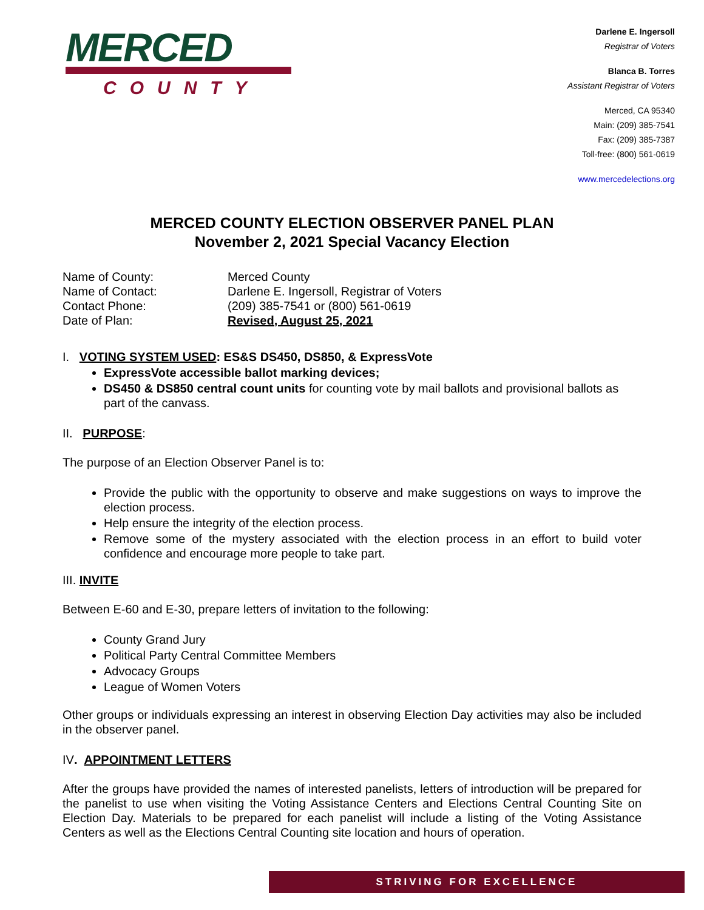MERCED
COUNTY
Darlene E. Ingersoll
Registrar of Voters
Blanca B. Torres
Assistant Registrar of Voters
Merced, CA 95340
Main: (209) 385-7541
Fax: (209) 385-7387
Toll-free: (800) 561-0619
www.mercedelections.org
MERCED COUNTY ELECTION OBSERVER PANEL PLAN
November 2, 2021 Special Vacancy Election
| Name of County: | Merced County |
| Name of Contact: | Darlene E. Ingersoll, Registrar of Voters |
| Contact Phone: | (209) 385-7541 or (800) 561-0619 |
| Date of Plan: | Revised, August 25, 2021 |
I. VOTING SYSTEM USED: ES&S DS450, DS850, & ExpressVote
ExpressVote accessible ballot marking devices;
DS450 & DS850 central count units for counting vote by mail ballots and provisional ballots as part of the canvass.
II. PURPOSE:
The purpose of an Election Observer Panel is to:
Provide the public with the opportunity to observe and make suggestions on ways to improve the election process.
Help ensure the integrity of the election process.
Remove some of the mystery associated with the election process in an effort to build voter confidence and encourage more people to take part.
III. INVITE
Between E-60 and E-30, prepare letters of invitation to the following:
County Grand Jury
Political Party Central Committee Members
Advocacy Groups
League of Women Voters
Other groups or individuals expressing an interest in observing Election Day activities may also be included in the observer panel.
IV. APPOINTMENT LETTERS
After the groups have provided the names of interested panelists, letters of introduction will be prepared for the panelist to use when visiting the Voting Assistance Centers and Elections Central Counting Site on Election Day. Materials to be prepared for each panelist will include a listing of the Voting Assistance Centers as well as the Elections Central Counting site location and hours of operation.
STRIVING FOR EXCELLENCE